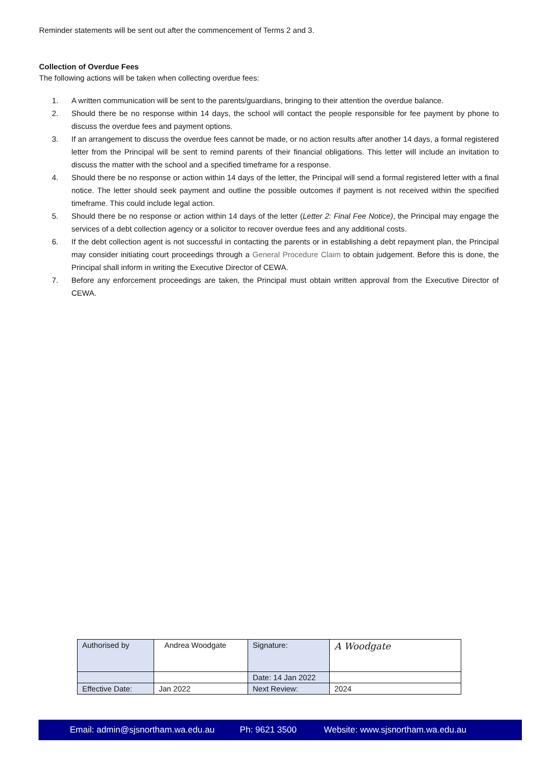Reminder statements will be sent out after the commencement of Terms 2 and 3.
Collection of Overdue Fees
The following actions will be taken when collecting overdue fees:
1. A written communication will be sent to the parents/guardians, bringing to their attention the overdue balance.
2. Should there be no response within 14 days, the school will contact the people responsible for fee payment by phone to discuss the overdue fees and payment options.
3. If an arrangement to discuss the overdue fees cannot be made, or no action results after another 14 days, a formal registered letter from the Principal will be sent to remind parents of their financial obligations. This letter will include an invitation to discuss the matter with the school and a specified timeframe for a response.
4. Should there be no response or action within 14 days of the letter, the Principal will send a formal registered letter with a final notice. The letter should seek payment and outline the possible outcomes if payment is not received within the specified timeframe. This could include legal action.
5. Should there be no response or action within 14 days of the letter (Letter 2: Final Fee Notice), the Principal may engage the services of a debt collection agency or a solicitor to recover overdue fees and any additional costs.
6. If the debt collection agent is not successful in contacting the parents or in establishing a debt repayment plan, the Principal may consider initiating court proceedings through a General Procedure Claim to obtain judgement. Before this is done, the Principal shall inform in writing the Executive Director of CEWA.
7. Before any enforcement proceedings are taken, the Principal must obtain written approval from the Executive Director of CEWA.
| Authorised by | Andrea Woodgate | Signature: | A Woodgate |
| | | Date: 14 Jan 2022 | |
| Effective Date: | Jan 2022 | Next Review: | 2024 |
Email: admin@sjsnortham.wa.edu.au Ph: 9621 3500 Website: www.sjsnortham.wa.edu.au